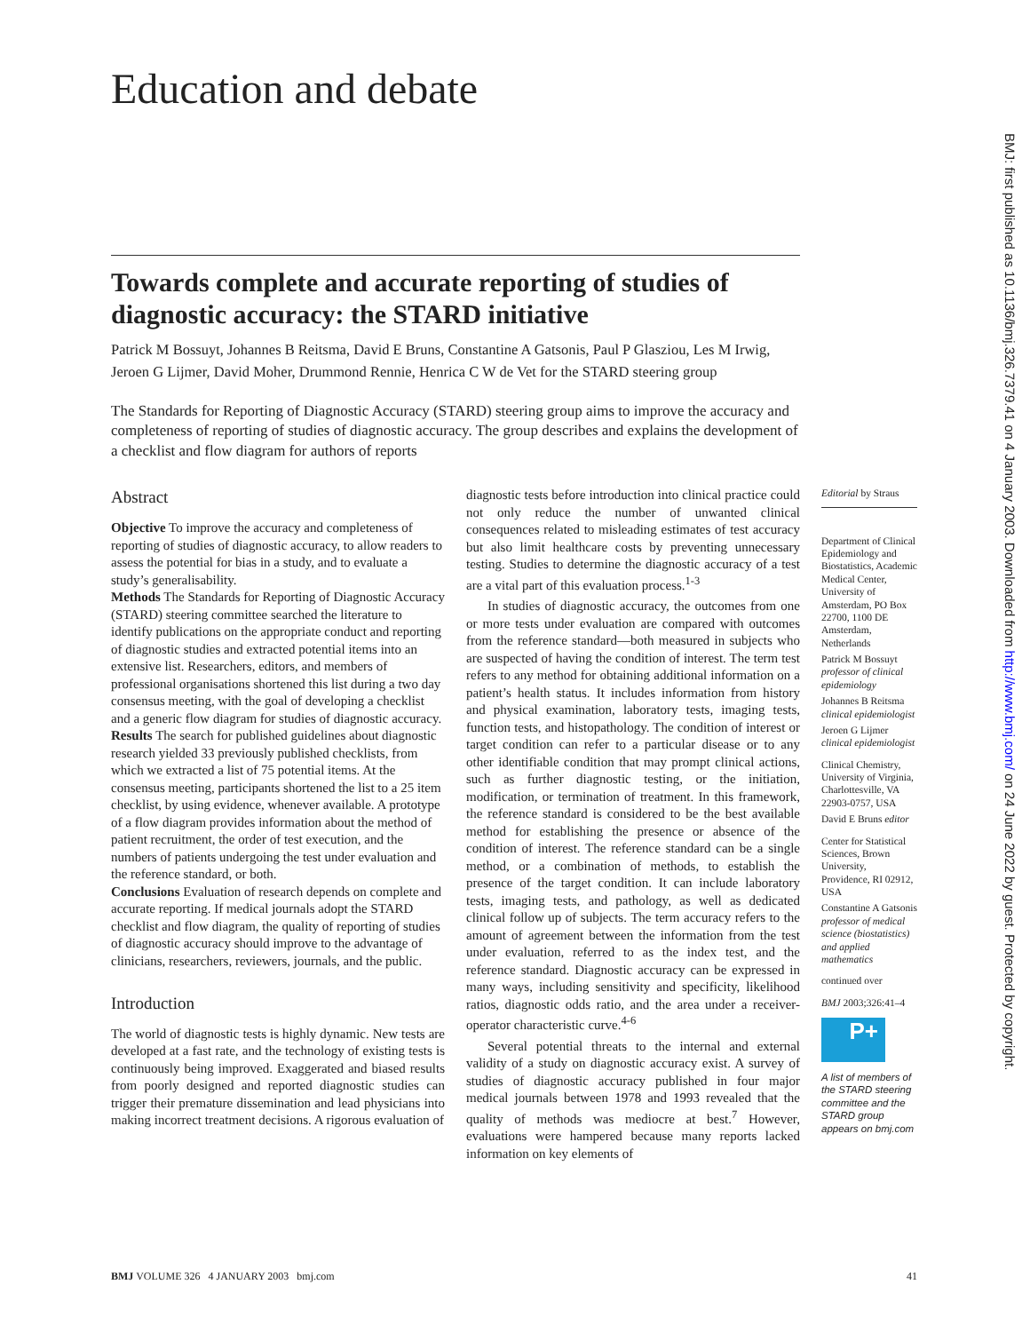Education and debate
Towards complete and accurate reporting of studies of diagnostic accuracy: the STARD initiative
Patrick M Bossuyt, Johannes B Reitsma, David E Bruns, Constantine A Gatsonis, Paul P Glasziou, Les M Irwig, Jeroen G Lijmer, David Moher, Drummond Rennie, Henrica C W de Vet for the STARD steering group
The Standards for Reporting of Diagnostic Accuracy (STARD) steering group aims to improve the accuracy and completeness of reporting of studies of diagnostic accuracy. The group describes and explains the development of a checklist and flow diagram for authors of reports
Abstract
Objective To improve the accuracy and completeness of reporting of studies of diagnostic accuracy, to allow readers to assess the potential for bias in a study, and to evaluate a study’s generalisability.
Methods The Standards for Reporting of Diagnostic Accuracy (STARD) steering committee searched the literature to identify publications on the appropriate conduct and reporting of diagnostic studies and extracted potential items into an extensive list. Researchers, editors, and members of professional organisations shortened this list during a two day consensus meeting, with the goal of developing a checklist and a generic flow diagram for studies of diagnostic accuracy.
Results The search for published guidelines about diagnostic research yielded 33 previously published checklists, from which we extracted a list of 75 potential items. At the consensus meeting, participants shortened the list to a 25 item checklist, by using evidence, whenever available. A prototype of a flow diagram provides information about the method of patient recruitment, the order of test execution, and the numbers of patients undergoing the test under evaluation and the reference standard, or both.
Conclusions Evaluation of research depends on complete and accurate reporting. If medical journals adopt the STARD checklist and flow diagram, the quality of reporting of studies of diagnostic accuracy should improve to the advantage of clinicians, researchers, reviewers, journals, and the public.
Introduction
The world of diagnostic tests is highly dynamic. New tests are developed at a fast rate, and the technology of existing tests is continuously being improved. Exaggerated and biased results from poorly designed and reported diagnostic studies can trigger their premature dissemination and lead physicians into making incorrect treatment decisions. A rigorous evaluation of
diagnostic tests before introduction into clinical practice could not only reduce the number of unwanted clinical consequences related to misleading estimates of test accuracy but also limit healthcare costs by preventing unnecessary testing. Studies to determine the diagnostic accuracy of a test are a vital part of this evaluation process.<sup>1-3</sup>
In studies of diagnostic accuracy, the outcomes from one or more tests under evaluation are compared with outcomes from the reference standard—both measured in subjects who are suspected of having the condition of interest. The term test refers to any method for obtaining additional information on a patient’s health status. It includes information from history and physical examination, laboratory tests, imaging tests, function tests, and histopathology. The condition of interest or target condition can refer to a particular disease or to any other identifiable condition that may prompt clinical actions, such as further diagnostic testing, or the initiation, modification, or termination of treatment. In this framework, the reference standard is considered to be the best available method for establishing the presence or absence of the condition of interest. The reference standard can be a single method, or a combination of methods, to establish the presence of the target condition. It can include laboratory tests, imaging tests, and pathology, as well as dedicated clinical follow up of subjects. The term accuracy refers to the amount of agreement between the information from the test under evaluation, referred to as the index test, and the reference standard. Diagnostic accuracy can be expressed in many ways, including sensitivity and specificity, likelihood ratios, diagnostic odds ratio, and the area under a receiver-operator characteristic curve.<sup>4-6</sup>
Several potential threats to the internal and external validity of a study on diagnostic accuracy exist. A survey of studies of diagnostic accuracy published in four major medical journals between 1978 and 1993 revealed that the quality of methods was mediocre at best.<sup>7</sup> However, evaluations were hampered because many reports lacked information on key elements of
Editorial by Straus
Department of Clinical Epidemiology and Biostatistics, Academic Medical Center, University of Amsterdam, PO Box 22700, 1100 DE Amsterdam, Netherlands
Patrick M Bossuyt professor of clinical epidemiology
Johannes B Reitsma clinical epidemiologist
Jeroen G Lijmer clinical epidemiologist
Clinical Chemistry, University of Virginia, Charlottesville, VA 22903-0757, USA
David E Bruns editor
Center for Statistical Sciences, Brown University, Providence, RI 02912, USA
Constantine A Gatsonis professor of medical science (biostatistics) and applied mathematics
continued over
BMJ 2003;326:41–4
P+
A list of members of the STARD steering committee and the STARD group appears on bmj.com
BMJ VOLUME 326 4 JANUARY 2003 bmj.com 41
BMJ: first published as 10.1136/bmj.326.7379.41 on 4 January 2003. Downloaded from http://www.bmj.com/ on 24 June 2022 by guest. Protected by copyright.